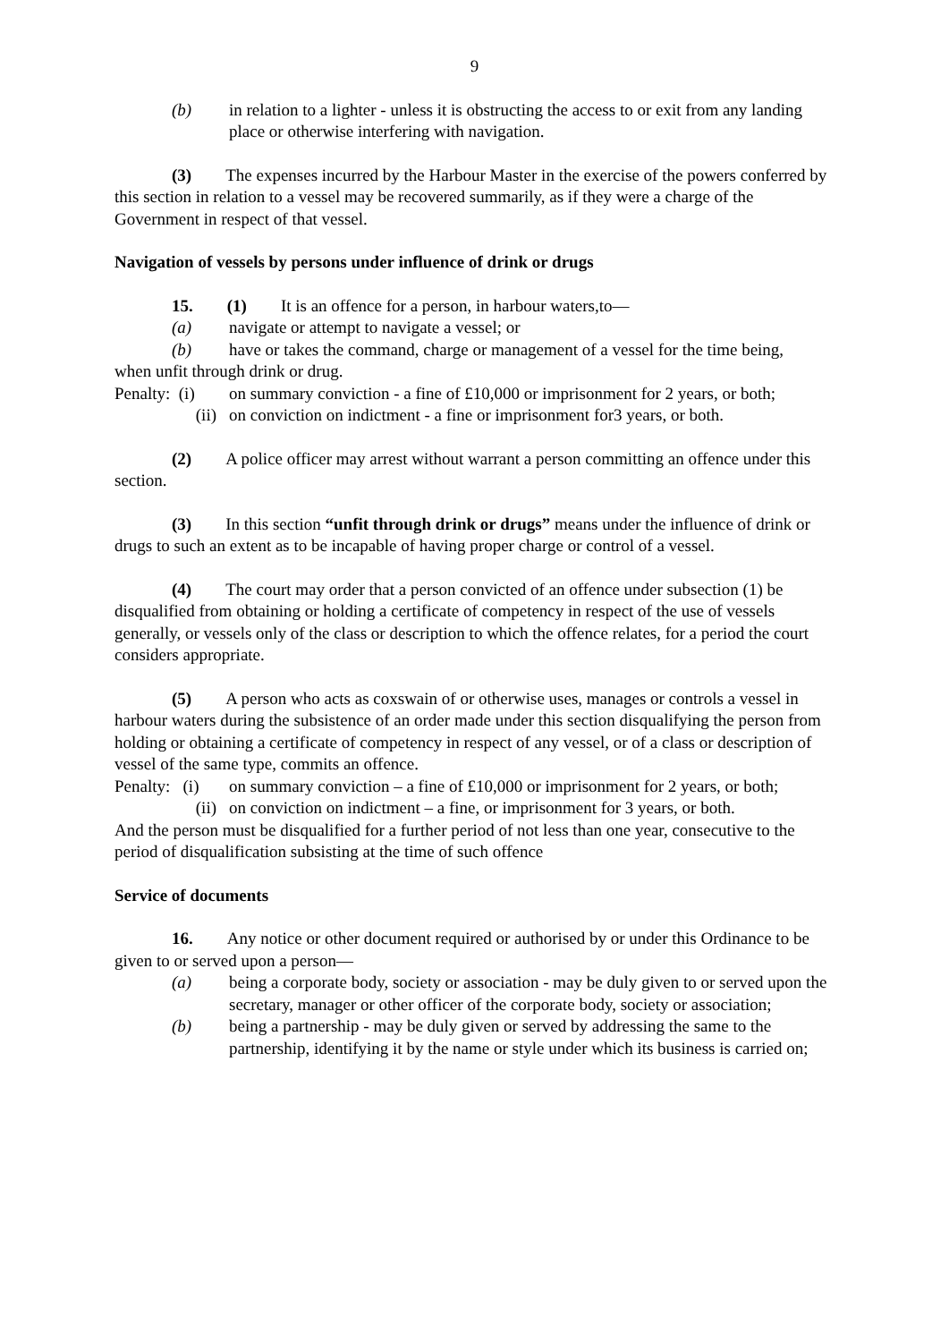9
(b) in relation to a lighter - unless it is obstructing the access to or exit from any landing place or otherwise interfering with navigation.
(3) The expenses incurred by the Harbour Master in the exercise of the powers conferred by this section in relation to a vessel may be recovered summarily, as if they were a charge of the Government in respect of that vessel.
Navigation of vessels by persons under influence of drink or drugs
15. (1) It is an offence for a person, in harbour waters,to—
(a) navigate or attempt to navigate a vessel; or
(b) have or takes the command, charge or management of a vessel for the time being,
when unfit through drink or drug.
Penalty: (i) on summary conviction - a fine of £10,000 or imprisonment for 2 years, or both;
(ii) on conviction on indictment - a fine or imprisonment for3 years, or both.
(2) A police officer may arrest without warrant a person committing an offence under this section.
(3) In this section “unfit through drink or drugs” means under the influence of drink or drugs to such an extent as to be incapable of having proper charge or control of a vessel.
(4) The court may order that a person convicted of an offence under subsection (1) be disqualified from obtaining or holding a certificate of competency in respect of the use of vessels generally, or vessels only of the class or description to which the offence relates, for a period the court considers appropriate.
(5) A person who acts as coxswain of or otherwise uses, manages or controls a vessel in harbour waters during the subsistence of an order made under this section disqualifying the person from holding or obtaining a certificate of competency in respect of any vessel, or of a class or description of vessel of the same type, commits an offence.
Penalty: (i) on summary conviction – a fine of £10,000 or imprisonment for 2 years, or both;
(ii) on conviction on indictment – a fine, or imprisonment for 3 years, or both.
And the person must be disqualified for a further period of not less than one year, consecutive to the period of disqualification subsisting at the time of such offence
Service of documents
16. Any notice or other document required or authorised by or under this Ordinance to be given to or served upon a person—
(a) being a corporate body, society or association - may be duly given to or served upon the secretary, manager or other officer of the corporate body, society or association;
(b) being a partnership - may be duly given or served by addressing the same to the partnership, identifying it by the name or style under which its business is carried on;